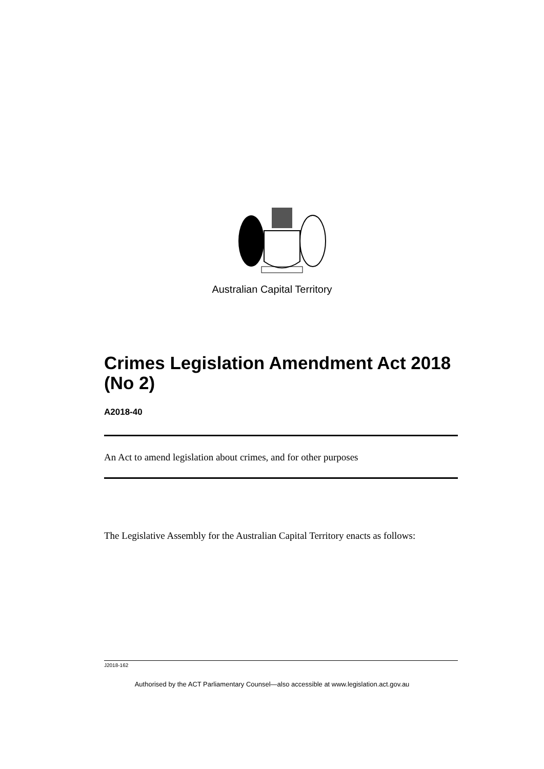Australian Capital Territory
Crimes Legislation Amendment Act 2018 (No 2)
A2018-40
An Act to amend legislation about crimes, and for other purposes
The Legislative Assembly for the Australian Capital Territory enacts as follows:
J2018-162
Authorised by the ACT Parliamentary Counsel—also accessible at www.legislation.act.gov.au